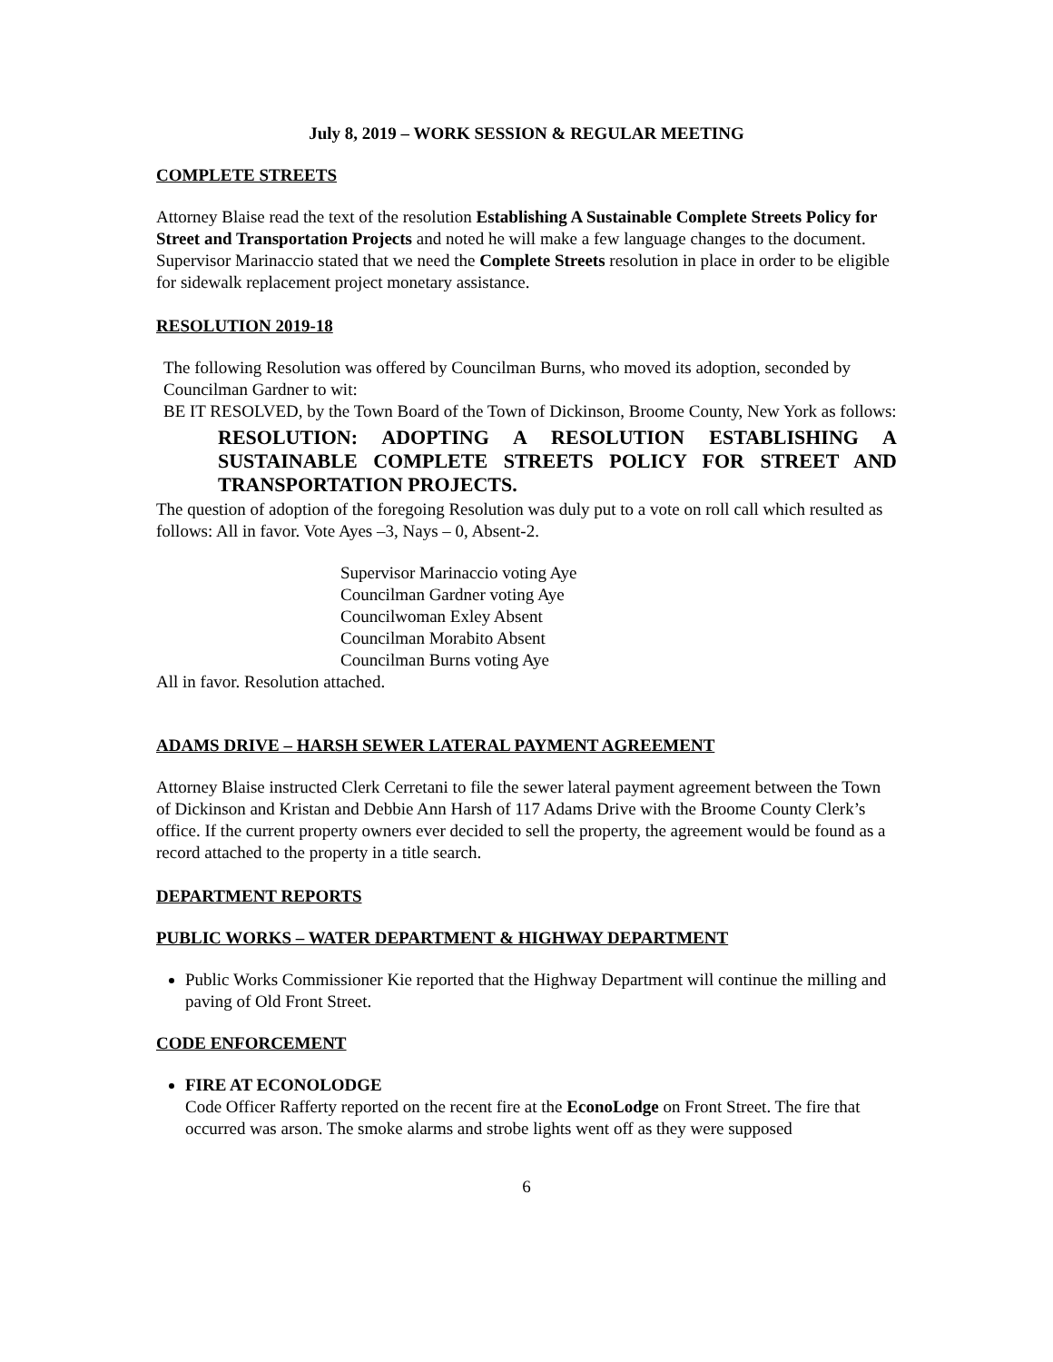July 8, 2019 – WORK SESSION & REGULAR MEETING
COMPLETE STREETS
Attorney Blaise read the text of the resolution Establishing A Sustainable Complete Streets Policy for Street and Transportation Projects and noted he will make a few language changes to the document.
Supervisor Marinaccio stated that we need the Complete Streets resolution in place in order to be eligible for sidewalk replacement project monetary assistance.
RESOLUTION 2019-18
The following Resolution was offered by Councilman Burns, who moved its adoption, seconded by Councilman Gardner to wit:
BE IT RESOLVED, by the Town Board of the Town of Dickinson, Broome County, New York as follows:
RESOLUTION: ADOPTING A RESOLUTION ESTABLISHING A SUSTAINABLE COMPLETE STREETS POLICY FOR STREET AND TRANSPORTATION PROJECTS.
The question of adoption of the foregoing Resolution was duly put to a vote on roll call which resulted as follows: All in favor. Vote Ayes –3, Nays – 0, Absent-2.
Supervisor Marinaccio voting Aye
Councilman Gardner voting Aye
Councilwoman Exley Absent
Councilman Morabito Absent
Councilman Burns voting Aye
All in favor. Resolution attached.
ADAMS DRIVE – HARSH SEWER LATERAL PAYMENT AGREEMENT
Attorney Blaise instructed Clerk Cerretani to file the sewer lateral payment agreement between the Town of Dickinson and Kristan and Debbie Ann Harsh of 117 Adams Drive with the Broome County Clerk’s office. If the current property owners ever decided to sell the property, the agreement would be found as a record attached to the property in a title search.
DEPARTMENT REPORTS
PUBLIC WORKS – WATER DEPARTMENT & HIGHWAY DEPARTMENT
Public Works Commissioner Kie reported that the Highway Department will continue the milling and paving of Old Front Street.
CODE ENFORCEMENT
FIRE AT ECONOLODGE
Code Officer Rafferty reported on the recent fire at the EconoLodge on Front Street. The fire that occurred was arson. The smoke alarms and strobe lights went off as they were supposed
6